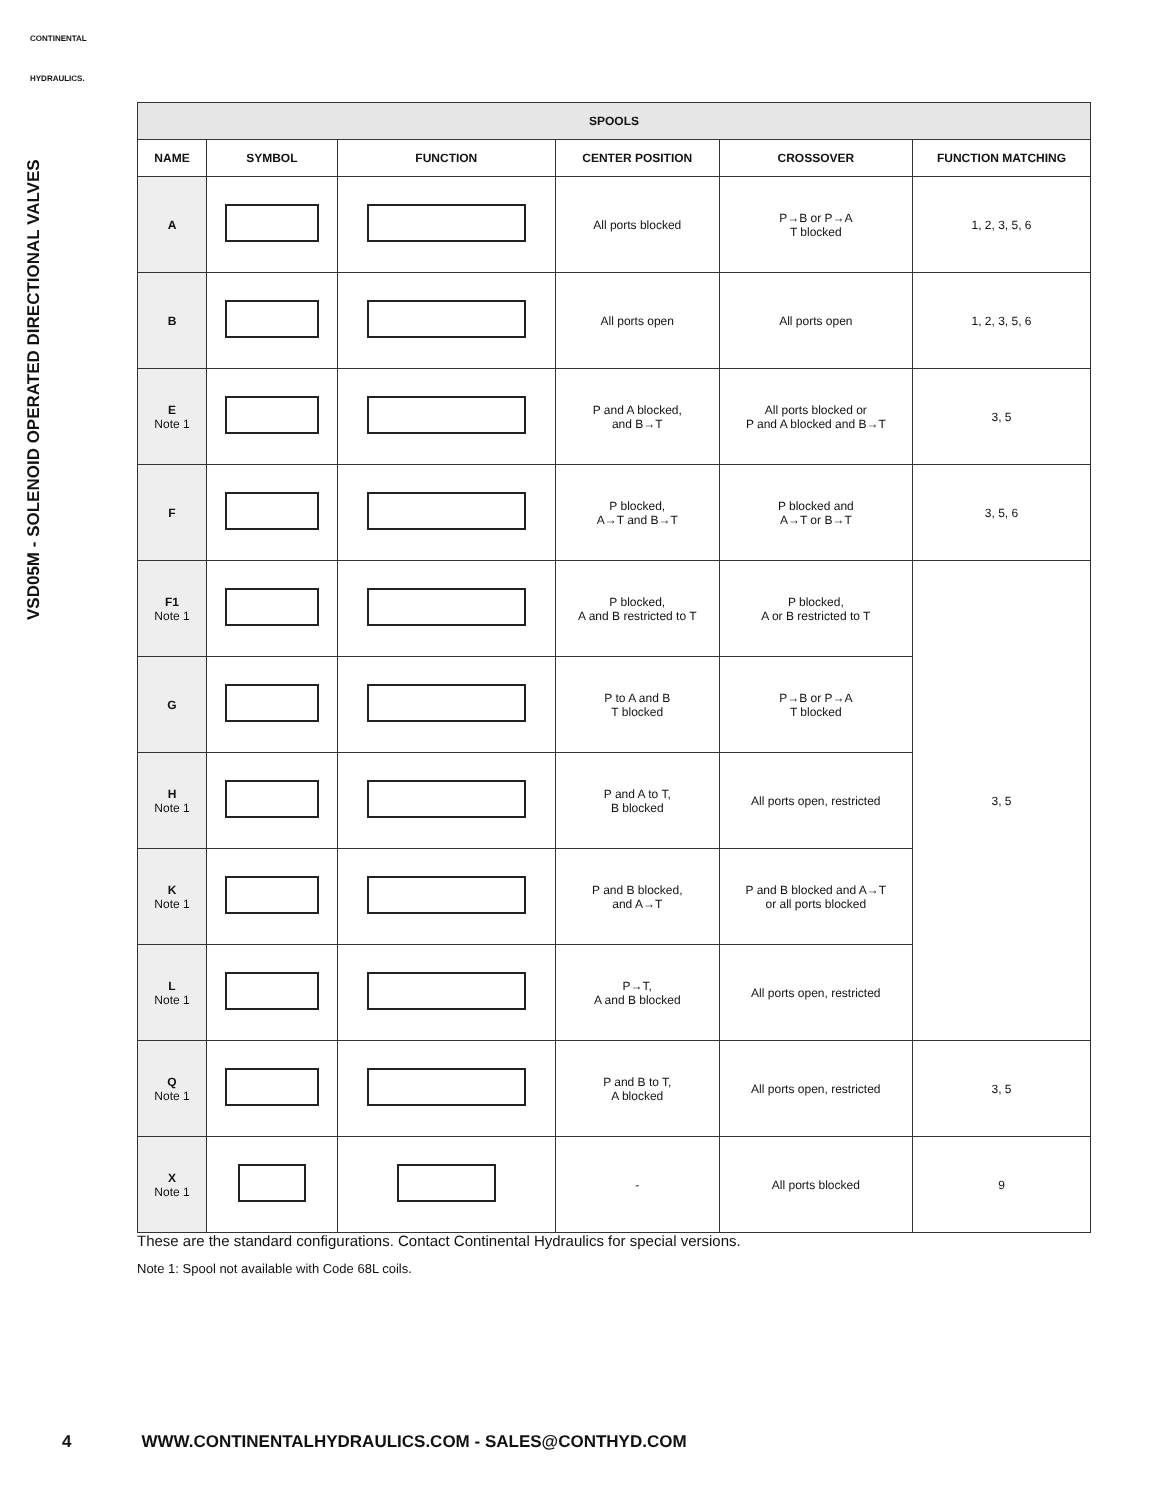CONTINENTAL
HYDRAULICS.
VSD05M - SOLENOID OPERATED DIRECTIONAL VALVES
| SPOOLS | | | | | |
| --- | --- | --- | --- | --- | --- |
| NAME | SYMBOL | FUNCTION | CENTER POSITION | CROSSOVER | FUNCTION MATCHING |
| A | | | All ports blocked | P→B or P→A T blocked | 1, 2, 3, 5, 6 |
| B | | | All ports open | All ports open | 1, 2, 3, 5, 6 |
| E Note 1 | | | P and A blocked, and B→T | All ports blocked or P and A blocked and B→T | 3, 5 |
| F | | | P blocked, A→T and B→T | P blocked and A→T or B→T | 3, 5, 6 |
| F1 Note 1 | | | P blocked, A and B restricted to T | P blocked, A or B restricted to T | 3, 5 |
| G | | | P to A and B T blocked | P→B or P→A T blocked | |
| H Note 1 | | | P and A to T, B blocked | All ports open, restricted | |
| K Note 1 | | | P and B blocked, and A→T | P and B blocked and A→T or all ports blocked | |
| L Note 1 | | | P→T, A and B blocked | All ports open, restricted | |
| Q Note 1 | | | P and B to T, A blocked | All ports open, restricted | 3, 5 |
| X Note 1 | | | - | All ports blocked | 9 |
These are the standard configurations. Contact Continental Hydraulics for special versions.
Note 1: Spool not available with Code 68L coils.
4 WWW.CONTINENTALHYDRAULICS.COM - SALES@CONTHYD.COM